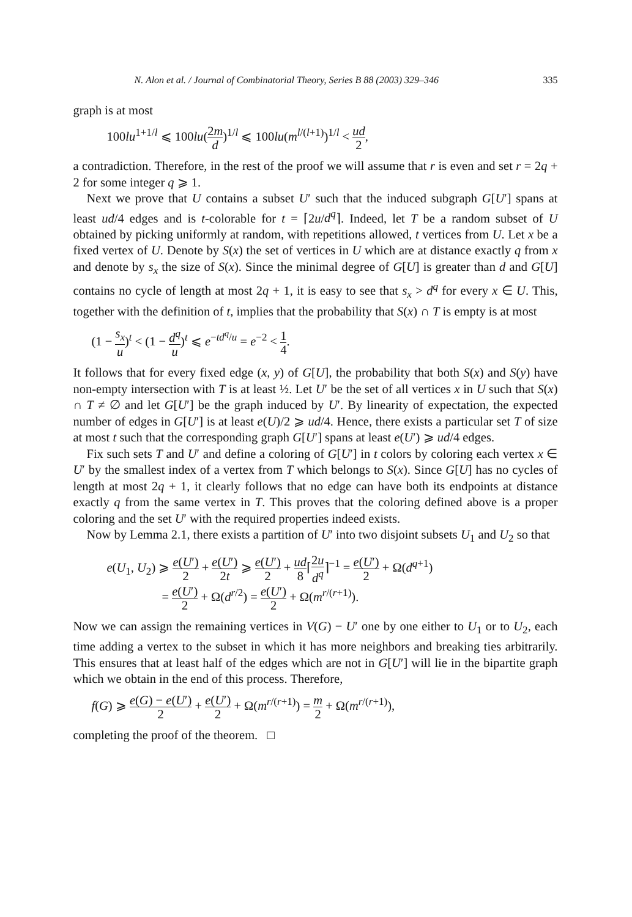N. Alon et al. / Journal of Combinatorial Theory, Series B 88 (2003) 329–346 335
graph is at most
100lu<sup>1+1/l</sup> ⩽ 100lu(2m d)<sup>1/l</sup> ⩽ 100lu(m<sup>l/(l+1)</sup>)<sup>1/l</sup> < ud 2,
a contradiction. Therefore, in the rest of the proof we will assume that r is even and set r = 2q + 2 for some integer q ⩾ 1.
Next we prove that U contains a subset U′ such that the induced subgraph G[U′] spans at least ud/4 edges and is t-colorable for t = ⌈2u/d<sup>q</sup>⌉. Indeed, let T be a random subset of U obtained by picking uniformly at random, with repetitions allowed, t vertices from U. Let x be a fixed vertex of U. Denote by S(x) the set of vertices in U which are at distance exactly q from x and denote by s<sub>x</sub> the size of S(x). Since the minimal degree of G[U] is greater than d and G[U] contains no cycle of length at most 2q + 1, it is easy to see that s<sub>x</sub> > d<sup>q</sup> for every x ∈ U. This, together with the definition of t, implies that the probability that S(x) ∩ T is empty is at most
(1 − s<sub>x</sub> u)<sup>t</sup> < (1 − d<sup>q</sup> u)<sup>t</sup> ⩽ e<sup>−td<sup>q</sup>/u</sup> = e<sup>−2</sup> < 1 4.
It follows that for every fixed edge (x, y) of G[U], the probability that both S(x) and S(y) have non-empty intersection with T is at least ½. Let U′ be the set of all vertices x in U such that S(x) ∩ T ≠ ∅ and let G[U′] be the graph induced by U′. By linearity of expectation, the expected number of edges in G[U′] is at least e(U)/2 ⩾ ud/4. Hence, there exists a particular set T of size at most t such that the corresponding graph G[U′] spans at least e(U′) ⩾ ud/4 edges.
Fix such sets T and U′ and define a coloring of G[U′] in t colors by coloring each vertex x ∈ U′ by the smallest index of a vertex from T which belongs to S(x). Since G[U] has no cycles of length at most 2q + 1, it clearly follows that no edge can have both its endpoints at distance exactly q from the same vertex in T. This proves that the coloring defined above is a proper coloring and the set U′ with the required properties indeed exists.
Now by Lemma 2.1, there exists a partition of U′ into two disjoint subsets U<sub>1</sub> and U<sub>2</sub> so that
e(U<sub>1</sub>, U<sub>2</sub>) ⩾ e(U′) 2 + e(U′) 2t ⩾ e(U′) 2 + ud 8⌈2u d<sup>q</sup>⌉<sup>−1</sup> = e(U′) 2 + Ω(d<sup>q+1</sup>)
= e(U′) 2 + Ω(d<sup>r/2</sup>) = e(U′) 2 + Ω(m<sup>r/(r+1)</sup>).
Now we can assign the remaining vertices in V(G) − U′ one by one either to U<sub>1</sub> or to U<sub>2</sub>, each time adding a vertex to the subset in which it has more neighbors and breaking ties arbitrarily. This ensures that at least half of the edges which are not in G[U′] will lie in the bipartite graph which we obtain in the end of this process. Therefore,
f(G) ⩾ e(G) − e(U′) 2 + e(U′) 2 + Ω(m<sup>r/(r+1)</sup>) = m 2 + Ω(m<sup>r/(r+1)</sup>),
completing the proof of the theorem. □